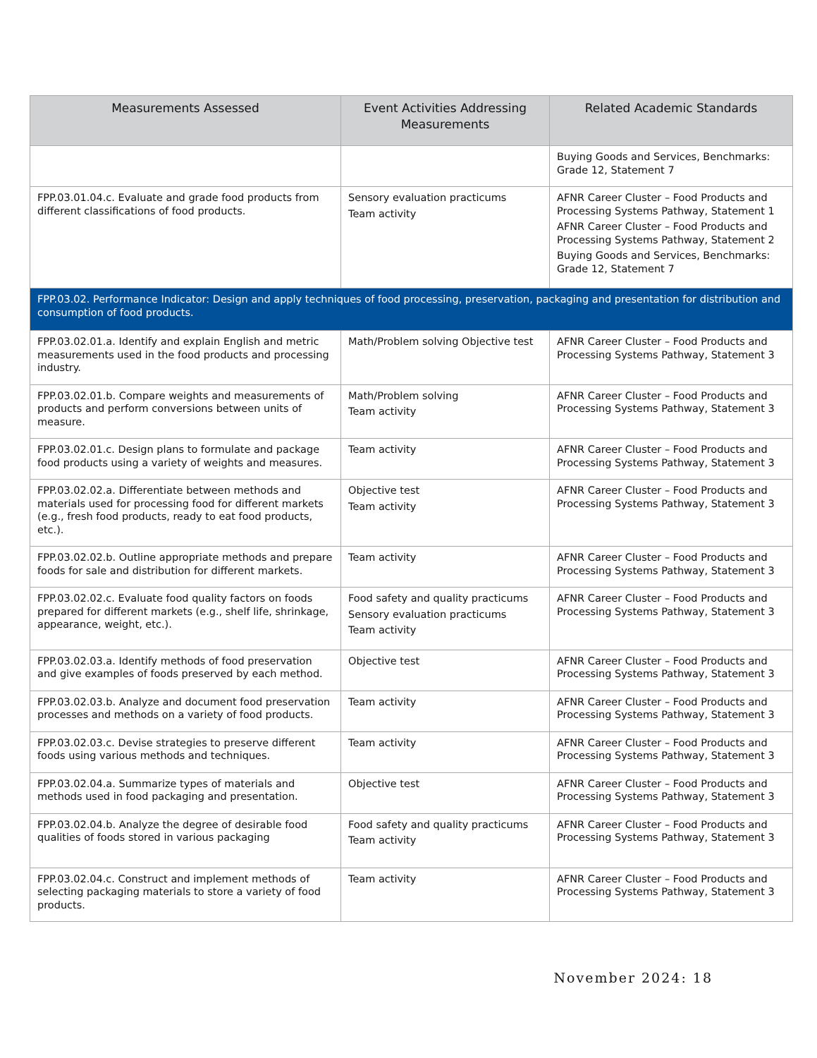| Measurements Assessed | Event Activities Addressing Measurements | Related Academic Standards |
| --- | --- | --- |
| | | Buying Goods and Services, Benchmarks: Grade 12, Statement 7 |
| FPP.03.01.04.c. Evaluate and grade food products from different classifications of food products. | Sensory evaluation practicums Team activity | AFNR Career Cluster – Food Products and Processing Systems Pathway, Statement 1 AFNR Career Cluster – Food Products and Processing Systems Pathway, Statement 2 Buying Goods and Services, Benchmarks: Grade 12, Statement 7 |
| FPP.03.02. Performance Indicator: Design and apply techniques of food processing, preservation, packaging and presentation for distribution and consumption of food products. | | |
| FPP.03.02.01.a. Identify and explain English and metric measurements used in the food products and processing industry. | Math/Problem solving Objective test | AFNR Career Cluster – Food Products and Processing Systems Pathway, Statement 3 |
| FPP.03.02.01.b. Compare weights and measurements of products and perform conversions between units of measure. | Math/Problem solving Team activity | AFNR Career Cluster – Food Products and Processing Systems Pathway, Statement 3 |
| FPP.03.02.01.c. Design plans to formulate and package food products using a variety of weights and measures. | Team activity | AFNR Career Cluster – Food Products and Processing Systems Pathway, Statement 3 |
| FPP.03.02.02.a. Differentiate between methods and materials used for processing food for different markets (e.g., fresh food products, ready to eat food products, etc.). | Objective test Team activity | AFNR Career Cluster – Food Products and Processing Systems Pathway, Statement 3 |
| FPP.03.02.02.b. Outline appropriate methods and prepare foods for sale and distribution for different markets. | Team activity | AFNR Career Cluster – Food Products and Processing Systems Pathway, Statement 3 |
| FPP.03.02.02.c. Evaluate food quality factors on foods prepared for different markets (e.g., shelf life, shrinkage, appearance, weight, etc.). | Food safety and quality practicums Sensory evaluation practicums Team activity | AFNR Career Cluster – Food Products and Processing Systems Pathway, Statement 3 |
| FPP.03.02.03.a. Identify methods of food preservation and give examples of foods preserved by each method. | Objective test | AFNR Career Cluster – Food Products and Processing Systems Pathway, Statement 3 |
| FPP.03.02.03.b. Analyze and document food preservation processes and methods on a variety of food products. | Team activity | AFNR Career Cluster – Food Products and Processing Systems Pathway, Statement 3 |
| FPP.03.02.03.c. Devise strategies to preserve different foods using various methods and techniques. | Team activity | AFNR Career Cluster – Food Products and Processing Systems Pathway, Statement 3 |
| FPP.03.02.04.a. Summarize types of materials and methods used in food packaging and presentation. | Objective test | AFNR Career Cluster – Food Products and Processing Systems Pathway, Statement 3 |
| FPP.03.02.04.b. Analyze the degree of desirable food qualities of foods stored in various packaging | Food safety and quality practicums Team activity | AFNR Career Cluster – Food Products and Processing Systems Pathway, Statement 3 |
| FPP.03.02.04.c. Construct and implement methods of selecting packaging materials to store a variety of food products. | Team activity | AFNR Career Cluster – Food Products and Processing Systems Pathway, Statement 3 |
November 2024: 18